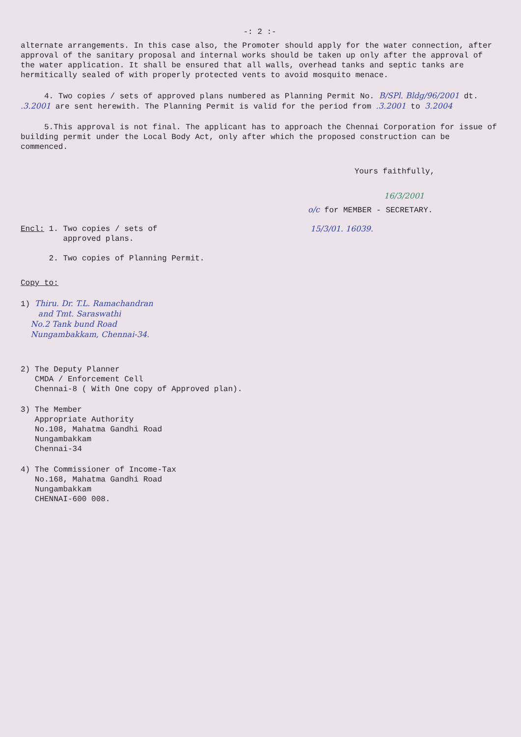-: 2 :-
alternate arrangements. In this case also, the Promoter should apply for the water connection, after approval of the sanitary proposal and internal works should be taken up only after the approval of the water application. It shall be ensured that all walls, overhead tanks and septic tanks are hermitically sealed of with properly protected vents to avoid mosquito menace.
4. Two copies / sets of approved plans numbered as Planning Permit No. B/SPl. Bldg/96/2001 dt. .3.2001 are sent herewith. The Planning Permit is valid for the period from .3.2001 to 3.2004
5.This approval is not final. The applicant has to approach the Chennai Corporation for issue of building permit under the Local Body Act, only after which the proposed construction can be commenced.
Yours faithfully,
16/3/2001
o/c for MEMBER - SECRETARY.
Encl: 1. Two copies / sets of
approved plans.
2. Two copies of Planning Permit.
15/3/01. 16039.
Copy to:
1) Thiru. Dr. T.L. Ramachandran
and Tmt. Saraswathi
No.2 Tank bund Road
Nungambakkam, Chennai-34.
2) The Deputy Planner
CMDA / Enforcement Cell
Chennai-8 ( With One copy of Approved plan).
3) The Member
Appropriate Authority
No.108, Mahatma Gandhi Road
Nungambakkam
Chennai-34
4) The Commissioner of Income-Tax
No.168, Mahatma Gandhi Road
Nungambakkam
CHENNAI-600 008.